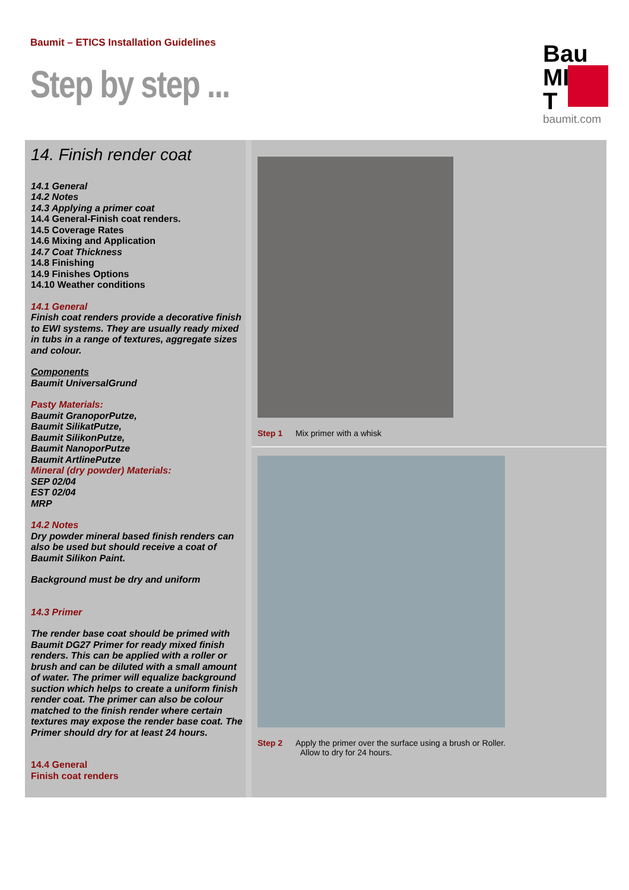Baumit – ETICS Installation Guidelines
Step by step ...
Bau
MI
T
baumit.com
14. Finish render coat
14.1 General
14.2 Notes
14.3 Applying a primer coat
14.4 General-Finish coat renders.
14.5 Coverage Rates
14.6 Mixing and Application
14.7 Coat Thickness
14.8 Finishing
14.9 Finishes Options
14.10 Weather conditions
14.1 General
Finish coat renders provide a decorative finish to EWI systems. They are usually ready mixed in tubs in a range of textures, aggregate sizes and colour.
Components
Baumit UniversalGrund
Pasty Materials:
Baumit GranoporPutze,
Baumit SilikatPutze,
Baumit SilikonPutze,
Baumit NanoporPutze
Baumit ArtlinePutze
Mineral (dry powder) Materials:
SEP 02/04
EST 02/04
MRP
14.2 Notes
Dry powder mineral based finish renders can also be used but should receive a coat of Baumit Silikon Paint.
Background must be dry and uniform
14.3 Primer
The render base coat should be primed with Baumit DG27 Primer for ready mixed finish renders. This can be applied with a roller or brush and can be diluted with a small amount of water. The primer will equalize background suction which helps to create a uniform finish render coat. The primer can also be colour matched to the finish render where certain textures may expose the render base coat. The Primer should dry for at least 24 hours.
14.4 General
Finish coat renders
Step 1 Mix primer with a whisk
Step 2 Apply the primer over the surface using a brush or Roller.
Allow to dry for 24 hours.